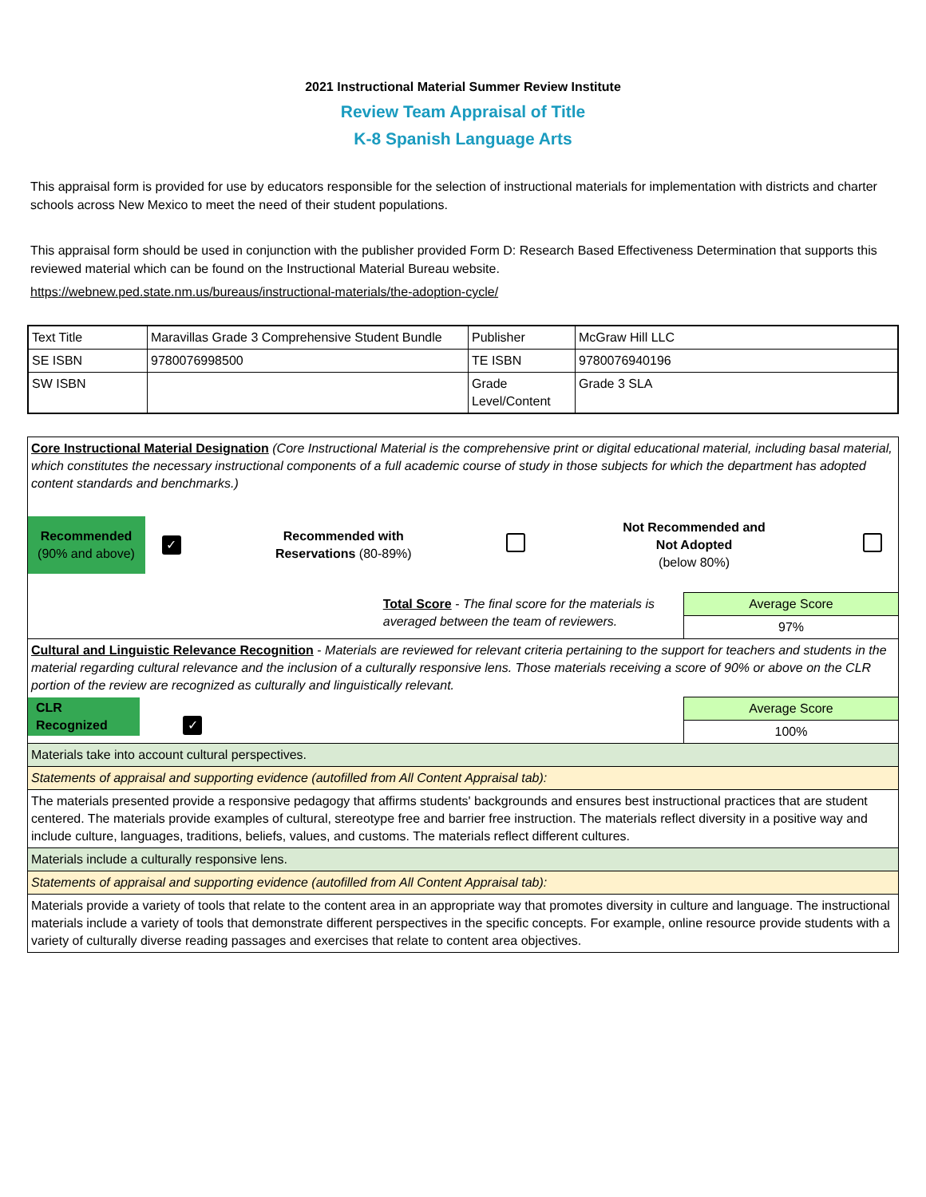2021 Instructional Material Summer Review Institute
Review Team Appraisal of Title
K-8 Spanish Language Arts
This appraisal form is provided for use by educators responsible for the selection of instructional materials for implementation with districts and charter schools across New Mexico to meet the need of their student populations.
This appraisal form should be used in conjunction with the publisher provided Form D: Research Based Effectiveness Determination that supports this reviewed material which can be found on the Instructional Material Bureau website.
https://webnew.ped.state.nm.us/bureaus/instructional-materials/the-adoption-cycle/
| Text Title | Maravillas Grade 3 Comprehensive Student Bundle | Publisher | McGraw Hill LLC |
| SE ISBN | 9780076998500 | TE ISBN | 9780076940196 |
| SW ISBN | | Grade Level/Content | Grade 3 SLA |
| Core Instructional Material Designation (Core Instructional Material is the comprehensive print or digital educational material, including basal material, which constitutes the necessary instructional components of a full academic course of study in those subjects for which the department has adopted content standards and benchmarks.) / Recommended (90% and above) / ✓ / Recommended with Reservations (80-89%) / / Not Recommended and Not Adopted (below 80%) / / | |
| Total Score - The final score for the materials is averaged between the team of reviewers. | Average Score |
| | 97% |
| Cultural and Linguistic Relevance Recognition - Materials are reviewed for relevant criteria pertaining to the support for teachers and students in the material regarding cultural relevance and the inclusion of a culturally responsive lens. Those materials receiving a score of 90% or above on the CLR portion of the review are recognized as culturally and linguistically relevant. | |
| CLR Recognized ✓ | Average Score |
| | 100% |
| Materials take into account cultural perspectives. | |
| Statements of appraisal and supporting evidence (autofilled from All Content Appraisal tab): | |
| The materials presented provide a responsive pedagogy that affirms students' backgrounds and ensures best instructional practices that are student centered. The materials provide examples of cultural, stereotype free and barrier free instruction. The materials reflect diversity in a positive way and include culture, languages, traditions, beliefs, values, and customs. The materials reflect different cultures. | |
| Materials include a culturally responsive lens. | |
| Statements of appraisal and supporting evidence (autofilled from All Content Appraisal tab): | |
| Materials provide a variety of tools that relate to the content area in an appropriate way that promotes diversity in culture and language. The instructional materials include a variety of tools that demonstrate different perspectives in the specific concepts. For example, online resource provide students with a variety of culturally diverse reading passages and exercises that relate to content area objectives. | |